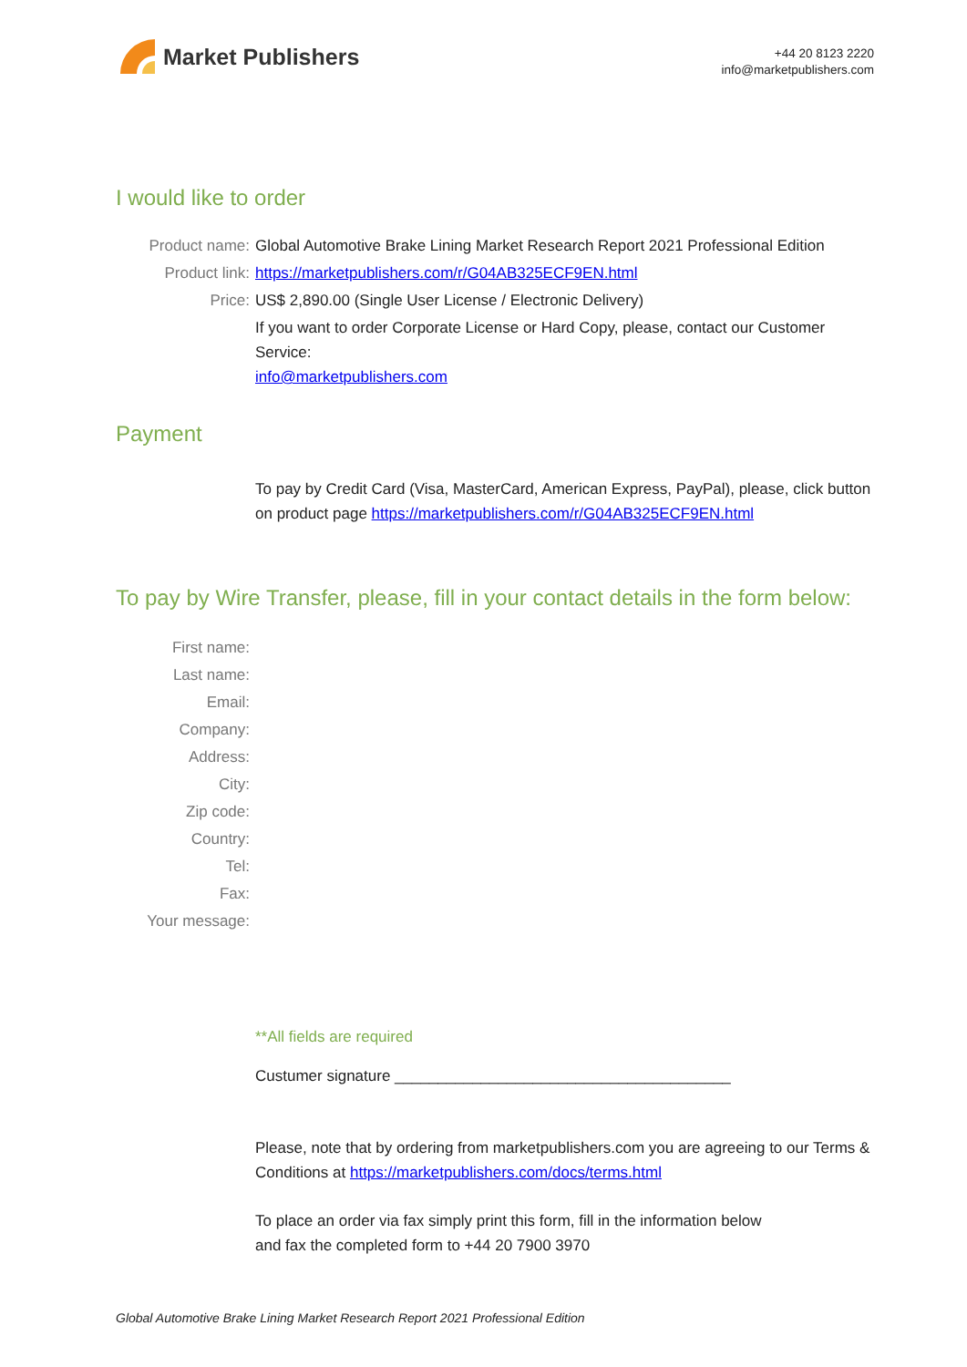Market Publishers
+44 20 8123 2220
info@marketpublishers.com
I would like to order
Product name: Global Automotive Brake Lining Market Research Report 2021 Professional Edition
Product link: https://marketpublishers.com/r/G04AB325ECF9EN.html
Price: US$ 2,890.00 (Single User License / Electronic Delivery)
If you want to order Corporate License or Hard Copy, please, contact our Customer Service:
info@marketpublishers.com
Payment
To pay by Credit Card (Visa, MasterCard, American Express, PayPal), please, click button on product page https://marketpublishers.com/r/G04AB325ECF9EN.html
To pay by Wire Transfer, please, fill in your contact details in the form below:
First name:
Last name:
Email:
Company:
Address:
City:
Zip code:
Country:
Tel:
Fax:
Your message:
**All fields are required
Custumer signature _______________________________________
Please, note that by ordering from marketpublishers.com you are agreeing to our Terms & Conditions at https://marketpublishers.com/docs/terms.html
To place an order via fax simply print this form, fill in the information below
and fax the completed form to +44 20 7900 3970
Global Automotive Brake Lining Market Research Report 2021 Professional Edition